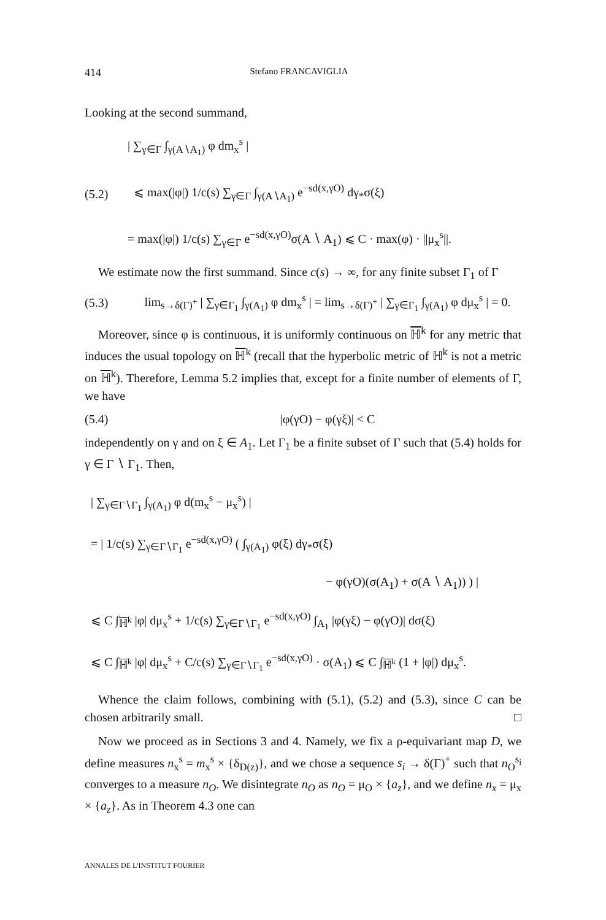414 Stefano FRANCAVIGLIA
Looking at the second summand,
| ∑<sub>γ∈Γ</sub> ∫<sub>γ(A∖A<sub>1</sub>)</sub> φ dm<sub>x</sub><sup>s</sup> |
(5.2) ⩽ max(|φ|) 1/c(s) ∑<sub>γ∈Γ</sub> ∫<sub>γ(A∖A<sub>1</sub>)</sub> e<sup>−sd(x,γO)</sup> dγ<sub>*</sub>σ(ξ)
= max(|φ|) 1/c(s) ∑<sub>γ∈Γ</sub> e<sup>−sd(x,γO)</sup>σ(A ∖ A<sub>1</sub>) ⩽ C · max(φ) · ||μ<sub>x</sub><sup>s</sup>||.
We estimate now the first summand. Since c(s) → ∞, for any finite subset Γ<sub>1</sub> of Γ
(5.3) lim<sub>s→δ(Γ)<sup>+</sup></sub> | ∑<sub>γ∈Γ<sub>1</sub></sub> ∫<sub>γ(A<sub>1</sub>)</sub> φ dm<sub>x</sub><sup>s</sup> | = lim<sub>s→δ(Γ)<sup>+</sup></sub> | ∑<sub>γ∈Γ<sub>1</sub></sub> ∫<sub>γ(A<sub>1</sub>)</sub> φ dμ<sub>x</sub><sup>s</sup> | = 0.
Moreover, since φ is continuous, it is uniformly continuous on ℍ<sup>k</sup> for any metric that induces the usual topology on ℍ<sup>k</sup> (recall that the hyperbolic metric of ℍ<sup>k</sup> is not a metric on ℍ<sup>k</sup>). Therefore, Lemma 5.2 implies that, except for a finite number of elements of Γ, we have
(5.4) |φ(γO) − φ(γξ)| < C
independently on γ and on ξ ∈ A<sub>1</sub>. Let Γ<sub>1</sub> be a finite subset of Γ such that (5.4) holds for γ ∈ Γ ∖ Γ<sub>1</sub>. Then,
| ∑<sub>γ∈Γ∖Γ<sub>1</sub></sub> ∫<sub>γ(A<sub>1</sub>)</sub> φ d(m<sub>x</sub><sup>s</sup> − μ<sub>x</sub><sup>s</sup>) |
= | 1/c(s) ∑<sub>γ∈Γ∖Γ<sub>1</sub></sub> e<sup>−sd(x,γO)</sup> ( ∫<sub>γ(A<sub>1</sub>)</sub> φ(ξ) dγ<sub>*</sub>σ(ξ)
− φ(γO)(σ(A<sub>1</sub>) + σ(A ∖ A<sub>1</sub>)) ) |
⩽ C ∫<sub>ℍ<sup>k</sup></sub> |φ| dμ<sub>x</sub><sup>s</sup> + 1/c(s) ∑<sub>γ∈Γ∖Γ<sub>1</sub></sub> e<sup>−sd(x,γO)</sup> ∫<sub>A<sub>1</sub></sub> |φ(γξ) − φ(γO)| dσ(ξ)
⩽ C ∫<sub>ℍ<sup>k</sup></sub> |φ| dμ<sub>x</sub><sup>s</sup> + C/c(s) ∑<sub>γ∈Γ∖Γ<sub>1</sub></sub> e<sup>−sd(x,γO)</sup> · σ(A<sub>1</sub>) ⩽ C ∫<sub>ℍ<sup>k</sup></sub> (1 + |φ|) dμ<sub>x</sub><sup>s</sup>.
Whence the claim follows, combining with (5.1), (5.2) and (5.3), since C can be chosen arbitrarily small. □
Now we proceed as in Sections 3 and 4. Namely, we fix a ρ-equivariant map D, we define measures n<sub>x</sub><sup>s</sup> = m<sub>x</sub><sup>s</sup> × {δ<sub>D(z)</sub>}, and we chose a sequence s<sub>i</sub> → δ(Γ)<sup>+</sup> such that n<sub>O</sub><sup>s<sub>i</sub></sup> converges to a measure n<sub>O</sub>. We disintegrate n<sub>O</sub> as n<sub>O</sub> = μ<sub>O</sub> × {a<sub>z</sub>}, and we define n<sub>x</sub> = μ<sub>x</sub> × {a<sub>z</sub>}. As in Theorem 4.3 one can
ANNALES DE L'INSTITUT FOURIER